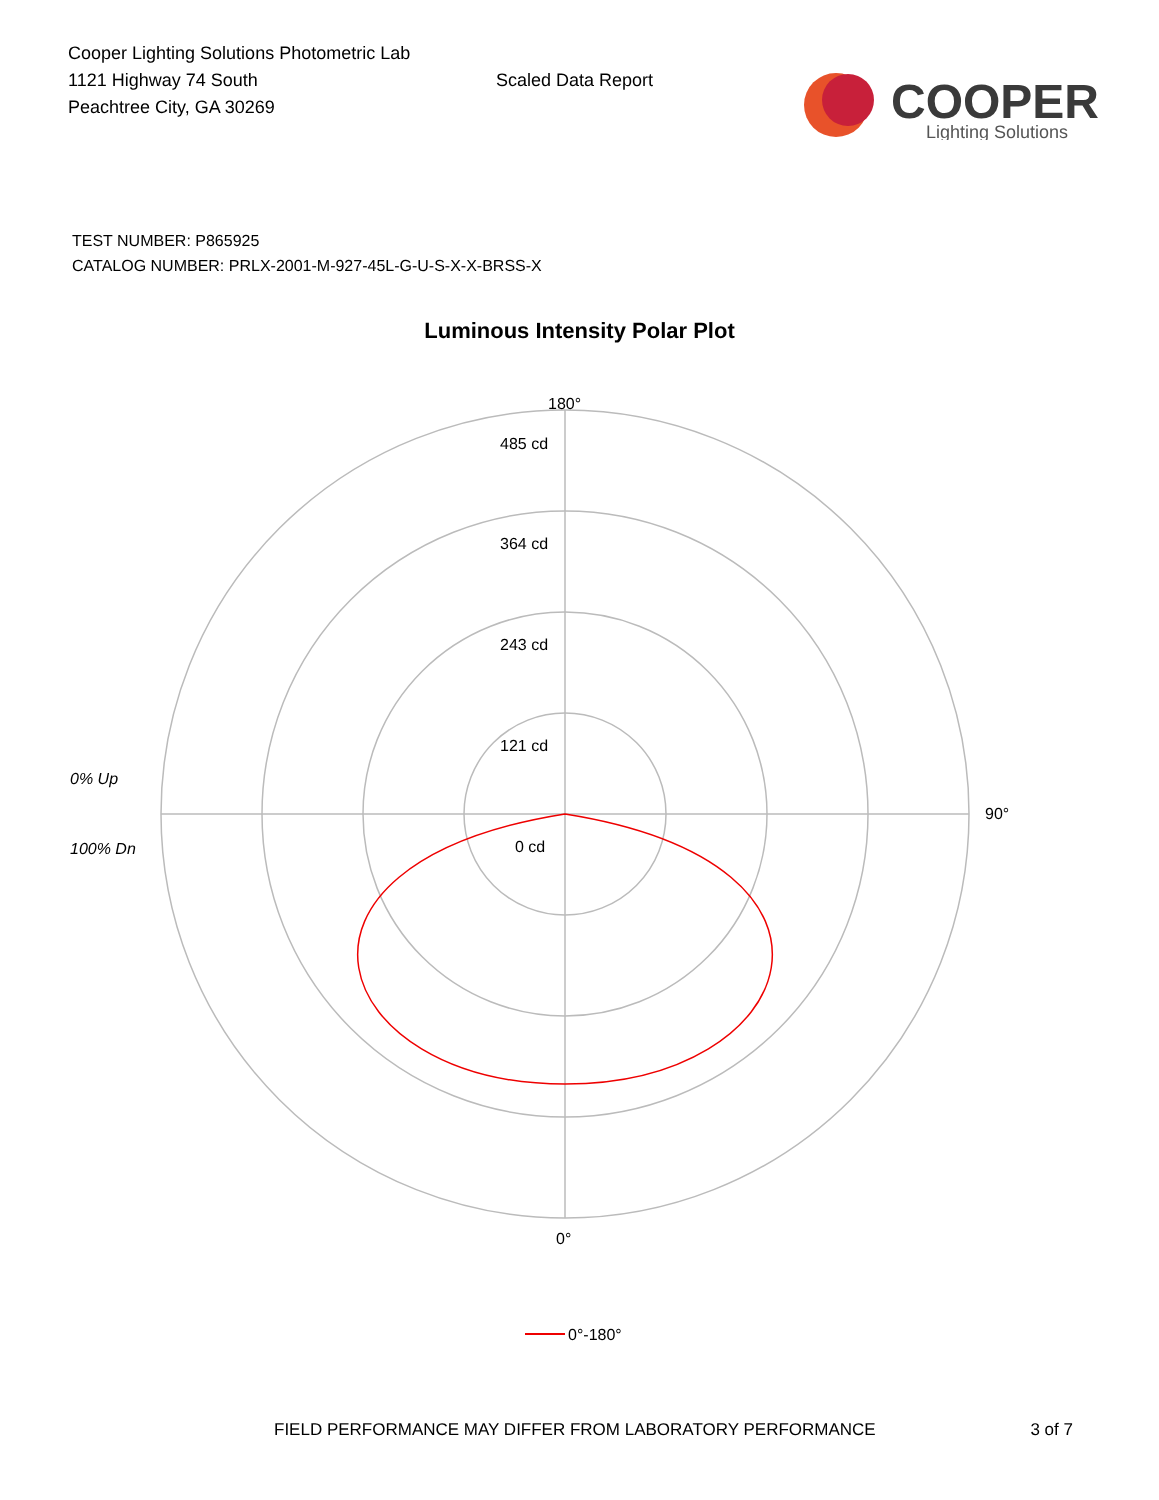Cooper Lighting Solutions Photometric Lab
1121 Highway 74 South
Peachtree City, GA 30269
Scaled Data Report
COOPER
Lighting Solutions
TEST NUMBER: P865925
CATALOG NUMBER: PRLX-2001-M-927-45L-G-U-S-X-X-BRSS-X
Luminous Intensity Polar Plot
180°
485 cd
364 cd
243 cd
121 cd
0 cd
90°
0% Up
100% Dn
0°
0°-180°
FIELD PERFORMANCE MAY DIFFER FROM LABORATORY PERFORMANCE 3 of 7